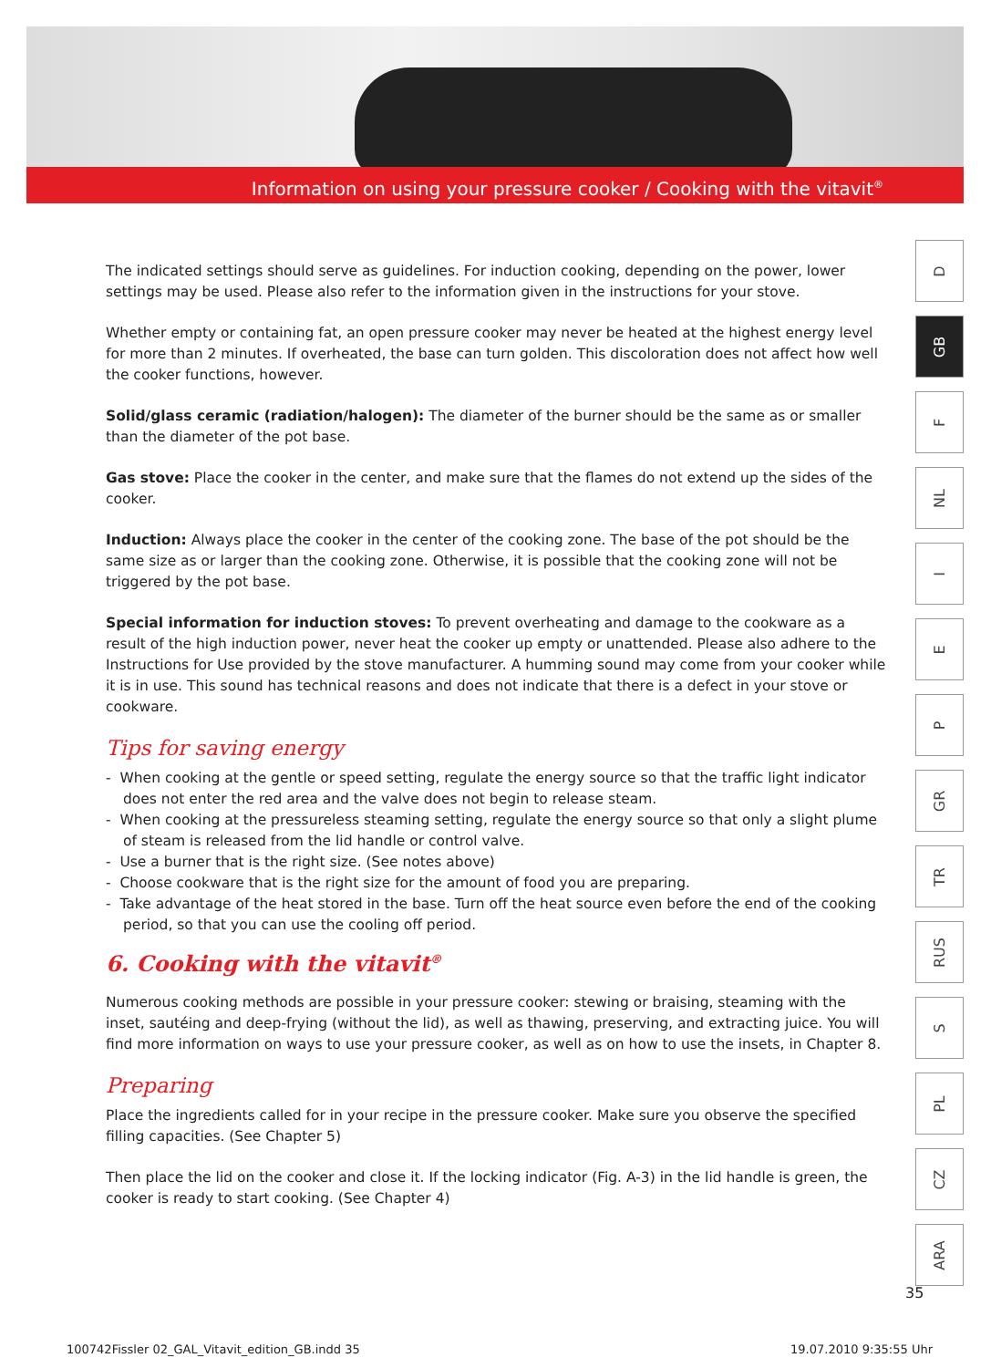Information on using your pressure cooker / Cooking with the vitavit<sup>®</sup>
The indicated settings should serve as guidelines. For induction cooking, depending on the power, lower settings may be used. Please also refer to the information given in the instructions for your stove.
Whether empty or containing fat, an open pressure cooker may never be heated at the highest energy level for more than 2 minutes. If overheated, the base can turn golden. This discoloration does not affect how well the cooker functions, however.
Solid/glass ceramic (radiation/halogen): The diameter of the burner should be the same as or smaller than the diameter of the pot base.
Gas stove: Place the cooker in the center, and make sure that the flames do not extend up the sides of the cooker.
Induction: Always place the cooker in the center of the cooking zone. The base of the pot should be the same size as or larger than the cooking zone. Otherwise, it is possible that the cooking zone will not be triggered by the pot base.
Special information for induction stoves: To prevent overheating and damage to the cookware as a result of the high induction power, never heat the cooker up empty or unattended. Please also adhere to the Instructions for Use provided by the stove manufacturer. A humming sound may come from your cooker while it is in use. This sound has technical reasons and does not indicate that there is a defect in your stove or cookware.
Tips for saving energy
- When cooking at the gentle or speed setting, regulate the energy source so that the traffic light indicator does not enter the red area and the valve does not begin to release steam.
- When cooking at the pressureless steaming setting, regulate the energy source so that only a slight plume of steam is released from the lid handle or control valve.
- Use a burner that is the right size. (See notes above)
- Choose cookware that is the right size for the amount of food you are preparing.
- Take advantage of the heat stored in the base. Turn off the heat source even before the end of the cooking period, so that you can use the cooling off period.
6. Cooking with the vitavit<sup>®</sup>
Numerous cooking methods are possible in your pressure cooker: stewing or braising, steaming with the inset, sautéing and deep-frying (without the lid), as well as thawing, preserving, and extracting juice. You will find more information on ways to use your pressure cooker, as well as on how to use the insets, in Chapter 8.
Preparing
Place the ingredients called for in your recipe in the pressure cooker. Make sure you observe the specified filling capacities. (See Chapter 5)
Then place the lid on the cooker and close it. If the locking indicator (Fig. A-3) in the lid handle is green, the cooker is ready to start cooking. (See Chapter 4)
D
GB
F
NL
I
E
P
GR
TR
RUS
S
PL
CZ
ARA
35
100742Fissler 02_GAL_Vitavit_edition_GB.indd 35 19.07.2010 9:35:55 Uhr